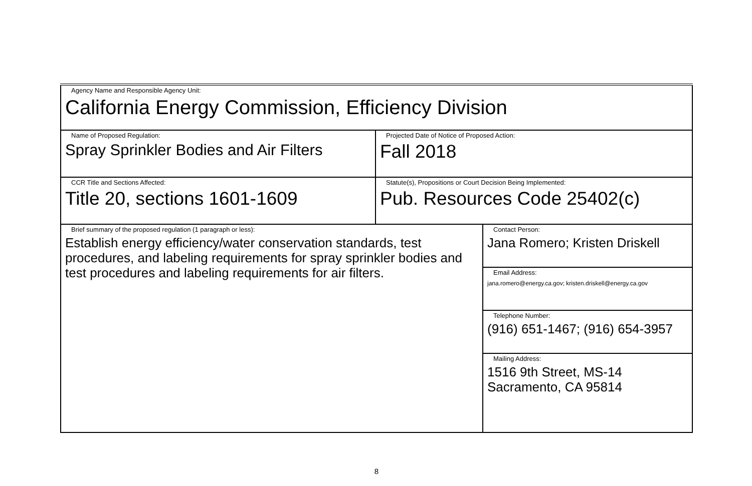| Agency Name and Responsible Agency Unit: California Energy Commission, Efficiency Division | | |
| Name of Proposed Regulation: Spray Sprinkler Bodies and Air Filters | Projected Date of Notice of Proposed Action: Fall 2018 | |
| CCR Title and Sections Affected: Title 20, sections 1601-1609 | Statute(s), Propositions or Court Decision Being Implemented: Pub. Resources Code 25402(c) | |
| Brief summary of the proposed regulation (1 paragraph or less): Establish energy efficiency/water conservation standards, test procedures, and labeling requirements for spray sprinkler bodies and test procedures and labeling requirements for air filters. | | Contact Person: Jana Romero; Kristen Driskell |
| | | Email Address: jana.romero@energy.ca.gov; kristen.driskell@energy.ca.gov |
| | | Telephone Number: (916) 651-1467; (916) 654-3957 |
| | | Mailing Address: 1516 9th Street, MS-14 Sacramento, CA 95814 |
8